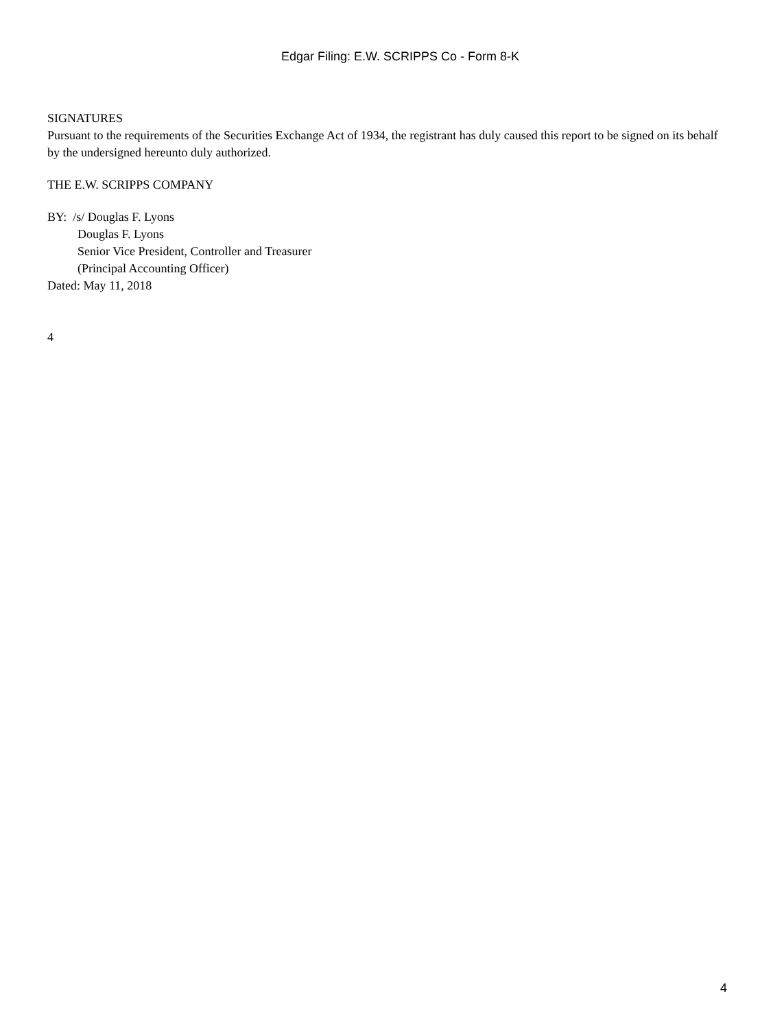Edgar Filing: E.W. SCRIPPS Co - Form 8-K
SIGNATURES
Pursuant to the requirements of the Securities Exchange Act of 1934, the registrant has duly caused this report to be signed on its behalf by the undersigned hereunto duly authorized.
THE E.W. SCRIPPS COMPANY
BY: /s/ Douglas F. Lyons
Douglas F. Lyons
Senior Vice President, Controller and Treasurer
(Principal Accounting Officer)
Dated: May 11, 2018
4
4